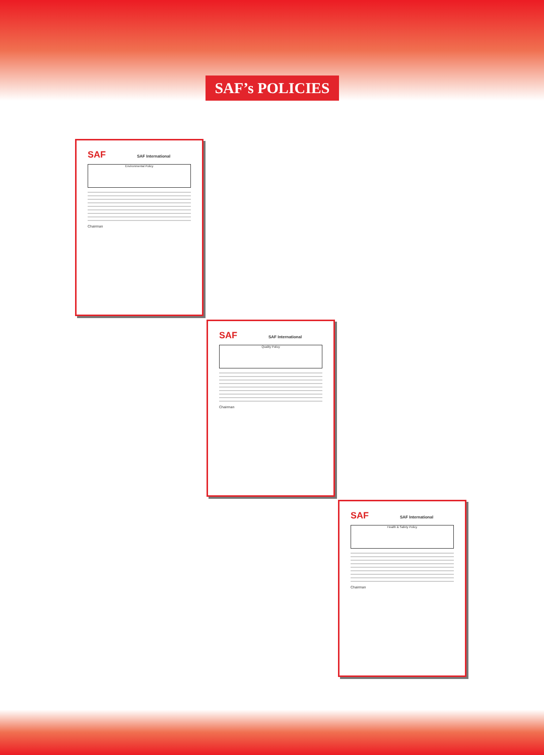SAF’s POLICIES
SAF
SAF International
Environmental Policy
Chairman
SAF
SAF International
Quality Policy
Chairman
SAF
SAF International
Health & Safety Policy
Chairman